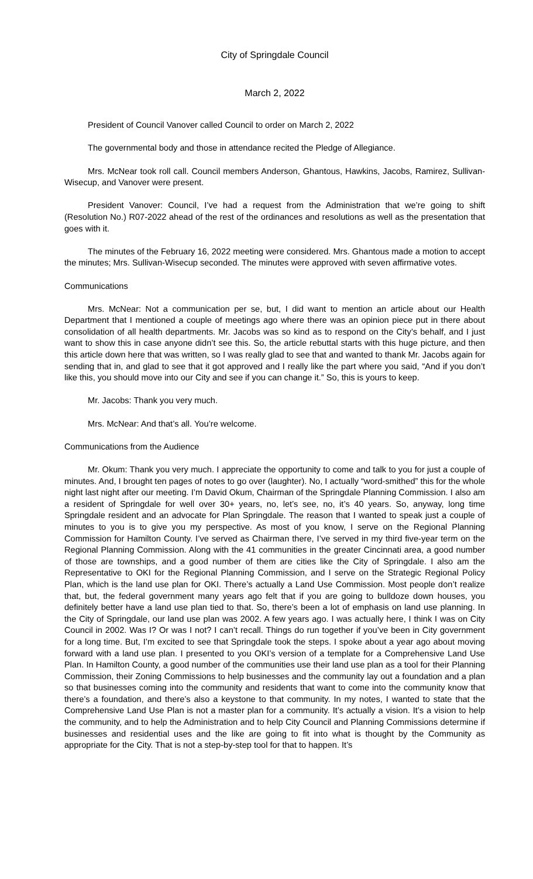City of Springdale Council
March 2, 2022
President of Council Vanover called Council to order on March 2, 2022
The governmental body and those in attendance recited the Pledge of Allegiance.
Mrs. McNear took roll call. Council members Anderson, Ghantous, Hawkins, Jacobs, Ramirez, Sullivan-Wisecup, and Vanover were present.
President Vanover: Council, I’ve had a request from the Administration that we’re going to shift (Resolution No.) R07-2022 ahead of the rest of the ordinances and resolutions as well as the presentation that goes with it.
The minutes of the February 16, 2022 meeting were considered. Mrs. Ghantous made a motion to accept the minutes; Mrs. Sullivan-Wisecup seconded. The minutes were approved with seven affirmative votes.
Communications
Mrs. McNear: Not a communication per se, but, I did want to mention an article about our Health Department that I mentioned a couple of meetings ago where there was an opinion piece put in there about consolidation of all health departments. Mr. Jacobs was so kind as to respond on the City’s behalf, and I just want to show this in case anyone didn’t see this. So, the article rebuttal starts with this huge picture, and then this article down here that was written, so I was really glad to see that and wanted to thank Mr. Jacobs again for sending that in, and glad to see that it got approved and I really like the part where you said, “And if you don’t like this, you should move into our City and see if you can change it.” So, this is yours to keep.
Mr. Jacobs: Thank you very much.
Mrs. McNear: And that’s all. You’re welcome.
Communications from the Audience
Mr. Okum: Thank you very much. I appreciate the opportunity to come and talk to you for just a couple of minutes. And, I brought ten pages of notes to go over (laughter). No, I actually “word-smithed” this for the whole night last night after our meeting. I’m David Okum, Chairman of the Springdale Planning Commission. I also am a resident of Springdale for well over 30+ years, no, let’s see, no, it’s 40 years. So, anyway, long time Springdale resident and an advocate for Plan Springdale. The reason that I wanted to speak just a couple of minutes to you is to give you my perspective. As most of you know, I serve on the Regional Planning Commission for Hamilton County. I’ve served as Chairman there, I’ve served in my third five-year term on the Regional Planning Commission. Along with the 41 communities in the greater Cincinnati area, a good number of those are townships, and a good number of them are cities like the City of Springdale. I also am the Representative to OKI for the Regional Planning Commission, and I serve on the Strategic Regional Policy Plan, which is the land use plan for OKI. There’s actually a Land Use Commission. Most people don’t realize that, but, the federal government many years ago felt that if you are going to bulldoze down houses, you definitely better have a land use plan tied to that. So, there’s been a lot of emphasis on land use planning. In the City of Springdale, our land use plan was 2002. A few years ago. I was actually here, I think I was on City Council in 2002. Was I? Or was I not? I can’t recall. Things do run together if you’ve been in City government for a long time. But, I’m excited to see that Springdale took the steps. I spoke about a year ago about moving forward with a land use plan. I presented to you OKI’s version of a template for a Comprehensive Land Use Plan. In Hamilton County, a good number of the communities use their land use plan as a tool for their Planning Commission, their Zoning Commissions to help businesses and the community lay out a foundation and a plan so that businesses coming into the community and residents that want to come into the community know that there’s a foundation, and there’s also a keystone to that community. In my notes, I wanted to state that the Comprehensive Land Use Plan is not a master plan for a community. It’s actually a vision. It’s a vision to help the community, and to help the Administration and to help City Council and Planning Commissions determine if businesses and residential uses and the like are going to fit into what is thought by the Community as appropriate for the City. That is not a step-by-step tool for that to happen. It’s